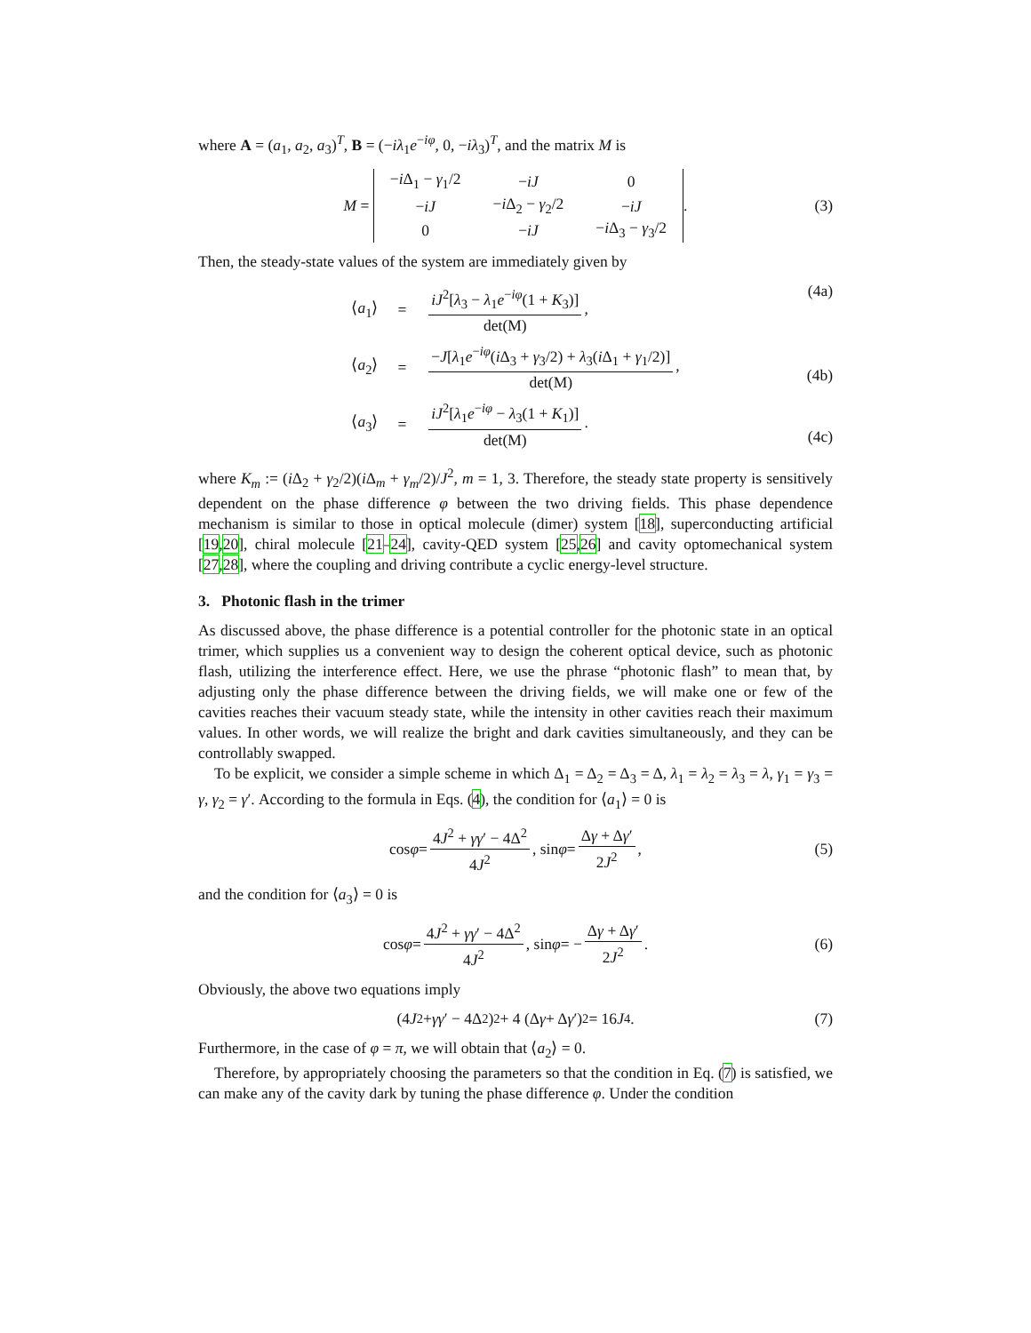where A = (a<sub>1</sub>, a<sub>2</sub>, a<sub>3</sub>)<sup>T</sup>, B = (−iλ<sub>1</sub>e<sup>−iφ</sup>, 0, −iλ<sub>3</sub>)<sup>T</sup>, and the matrix M is
M =
| − i Δ<sub>1</sub> − γ<sub>1</sub>/2 | − iJ | 0 |
| − iJ | − i Δ<sub>2</sub> − γ<sub>2</sub>/2 | − iJ |
| 0 | − iJ | − i Δ<sub>3</sub> − γ<sub>3</sub>/2 |
. (3)
Then, the steady-state values of the system are immediately given by
| ⟨ a<sub>1</sub>⟩ | = | iJ<sup>2</sup>[ λ<sub>3</sub> − λ<sub>1</sub> e<sup>−iφ</sup>(1 + K<sub>3</sub>)] det(M) , |
| ⟨ a<sub>2</sub>⟩ | = | − J [ λ<sub>1</sub> e<sup>−iφ</sup>( i Δ<sub>3</sub> + γ<sub>3</sub>/2) + λ<sub>3</sub>( i Δ<sub>1</sub> + γ<sub>1</sub>/2)] det(M) , |
| ⟨ a<sub>3</sub>⟩ | = | iJ<sup>2</sup>[ λ<sub>1</sub> e<sup>−iφ</sup> − λ<sub>3</sub>(1 + K<sub>1</sub>)] det(M) . |
(4a)
(4b)
(4c)
where K<sub>m</sub> := (i Δ<sub>2</sub> + γ<sub>2</sub>/2)(i Δ<sub>m</sub> + γ<sub>m</sub>/2)/J<sup>2</sup>, m = 1, 3. Therefore, the steady state property is sensitively dependent on the phase difference φ between the two driving fields. This phase dependence mechanism is similar to those in optical molecule (dimer) system [18], superconducting artificial [19,20], chiral molecule [21–24], cavity-QED system [25,26] and cavity optomechanical system [27,28], where the coupling and driving contribute a cyclic energy-level structure.
3. Photonic flash in the trimer
As discussed above, the phase difference is a potential controller for the photonic state in an optical trimer, which supplies us a convenient way to design the coherent optical device, such as photonic flash, utilizing the interference effect. Here, we use the phrase “photonic flash” to mean that, by adjusting only the phase difference between the driving fields, we will make one or few of the cavities reaches their vacuum steady state, while the intensity in other cavities reach their maximum values. In other words, we will realize the bright and dark cavities simultaneously, and they can be controllably swapped.
To be explicit, we consider a simple scheme in which Δ<sub>1</sub> = Δ<sub>2</sub> = Δ<sub>3</sub> = Δ, λ<sub>1</sub> = λ<sub>2</sub> = λ<sub>3</sub> = λ, γ<sub>1</sub> = γ<sub>3</sub> = γ, γ<sub>2</sub> = γ′. According to the formula in Eqs. (4), the condition for ⟨a<sub>1</sub>⟩ = 0 is
cos φ = 4J<sup>2</sup> + γγ′ − 4Δ<sup>2</sup> 4J<sup>2</sup>, sin φ = Δγ + Δγ′ 2J<sup>2</sup>, (5)
and the condition for ⟨a<sub>3</sub>⟩ = 0 is
cos φ = 4J<sup>2</sup> + γγ′ − 4Δ<sup>2</sup> 4J<sup>2</sup>, sin φ = − Δγ + Δγ′ 2J<sup>2</sup>. (6)
Obviously, the above two equations imply
(4 J<sup>2</sup> + γγ ′ − 4Δ<sup>2</sup>)<sup>2</sup> + 4 (Δ γ + Δ γ ′)<sup>2</sup> = 16 J<sup>4</sup>. (7)
Furthermore, in the case of φ = π, we will obtain that ⟨a<sub>2</sub>⟩ = 0.
Therefore, by appropriately choosing the parameters so that the condition in Eq. (7) is satisfied, we can make any of the cavity dark by tuning the phase difference φ. Under the condition